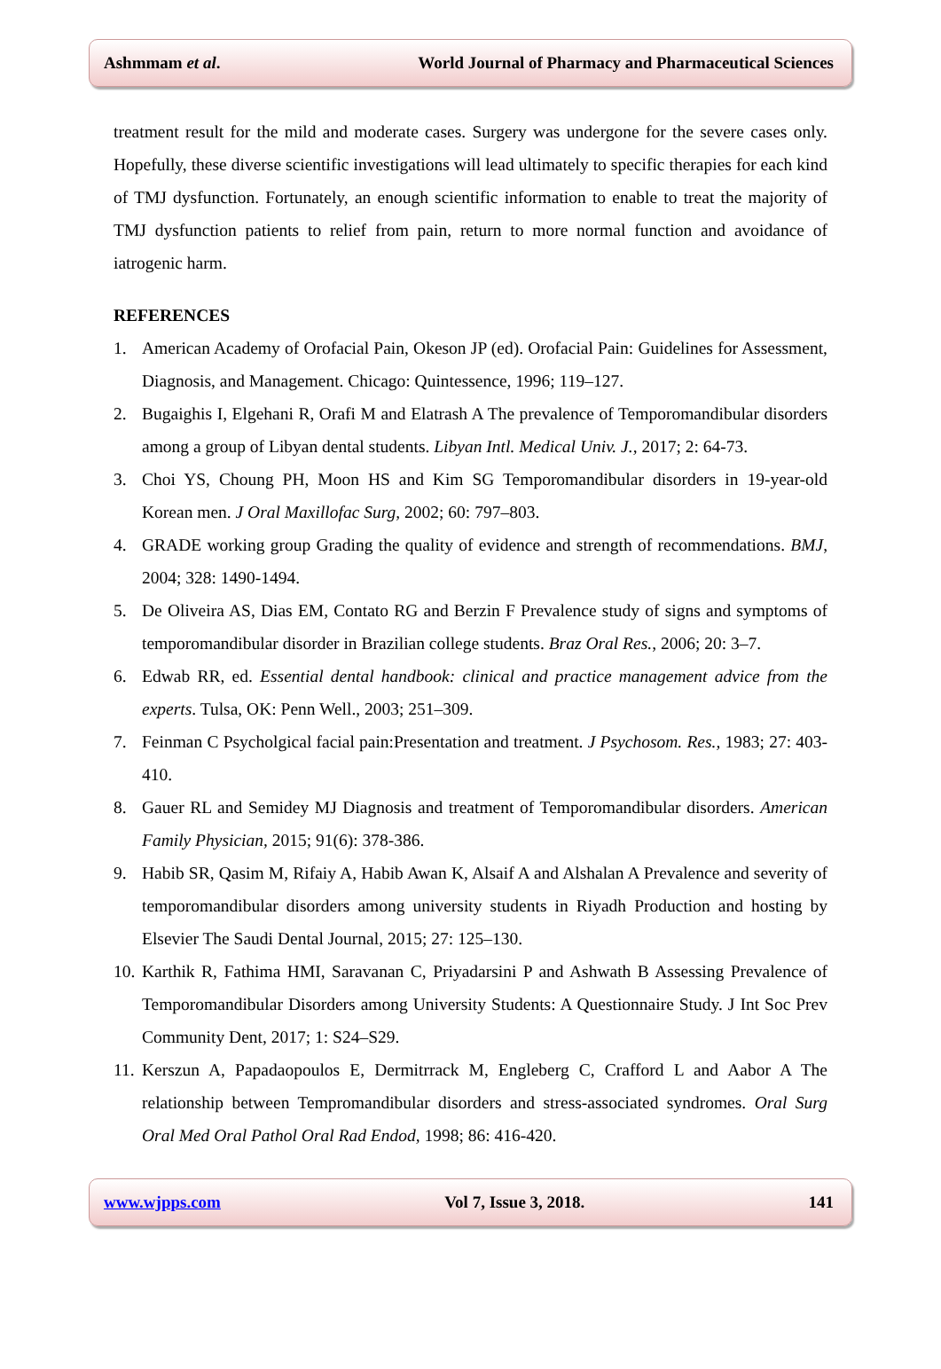Ashmmam et al. World Journal of Pharmacy and Pharmaceutical Sciences
treatment result for the mild and moderate cases. Surgery was undergone for the severe cases only. Hopefully, these diverse scientific investigations will lead ultimately to specific therapies for each kind of TMJ dysfunction. Fortunately, an enough scientific information to enable to treat the majority of TMJ dysfunction patients to relief from pain, return to more normal function and avoidance of iatrogenic harm.
REFERENCES
1. American Academy of Orofacial Pain, Okeson JP (ed). Orofacial Pain: Guidelines for Assessment, Diagnosis, and Management. Chicago: Quintessence, 1996; 119–127.
2. Bugaighis I, Elgehani R, Orafi M and Elatrash A The prevalence of Temporomandibular disorders among a group of Libyan dental students. Libyan Intl. Medical Univ. J., 2017; 2: 64-73.
3. Choi YS, Choung PH, Moon HS and Kim SG Temporomandibular disorders in 19-year-old Korean men. J Oral Maxillofac Surg, 2002; 60: 797–803.
4. GRADE working group Grading the quality of evidence and strength of recommendations. BMJ, 2004; 328: 1490-1494.
5. De Oliveira AS, Dias EM, Contato RG and Berzin F Prevalence study of signs and symptoms of temporomandibular disorder in Brazilian college students. Braz Oral Res., 2006; 20: 3–7.
6. Edwab RR, ed. Essential dental handbook: clinical and practice management advice from the experts. Tulsa, OK: Penn Well., 2003; 251–309.
7. Feinman C Psycholgical facial pain:Presentation and treatment. J Psychosom. Res., 1983; 27: 403-410.
8. Gauer RL and Semidey MJ Diagnosis and treatment of Temporomandibular disorders. American Family Physician, 2015; 91(6): 378-386.
9. Habib SR, Qasim M, Rifaiy A, Habib Awan K, Alsaif A and Alshalan A Prevalence and severity of temporomandibular disorders among university students in Riyadh Production and hosting by Elsevier The Saudi Dental Journal, 2015; 27: 125–130.
10. Karthik R, Fathima HMI, Saravanan C, Priyadarsini P and Ashwath B Assessing Prevalence of Temporomandibular Disorders among University Students: A Questionnaire Study. J Int Soc Prev Community Dent, 2017; 1: S24–S29.
11. Kerszun A, Papadaopoulos E, Dermitrrack M, Engleberg C, Crafford L and Aabor A The relationship between Tempromandibular disorders and stress-associated syndromes. Oral Surg Oral Med Oral Pathol Oral Rad Endod, 1998; 86: 416-420.
www.wjpps.com Vol 7, Issue 3, 2018. 141